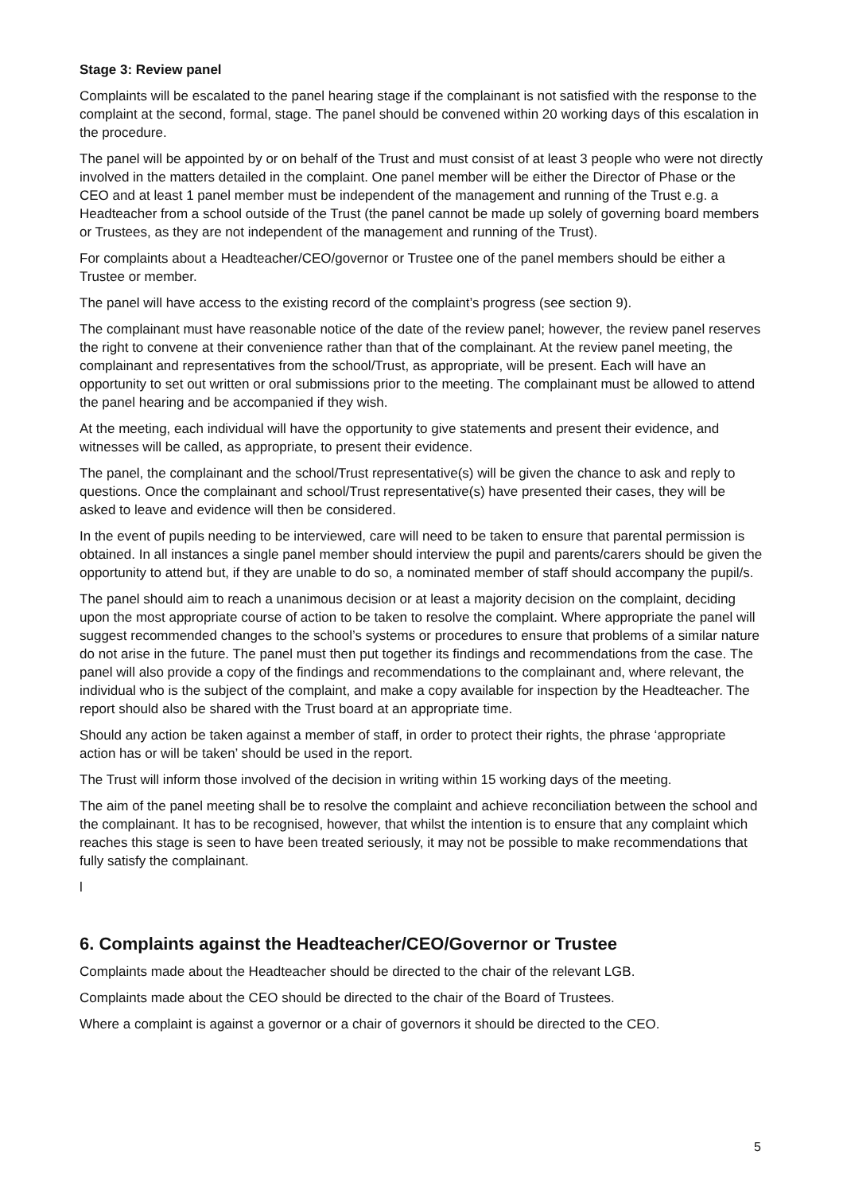Stage 3: Review panel
Complaints will be escalated to the panel hearing stage if the complainant is not satisfied with the response to the complaint at the second, formal, stage. The panel should be convened within 20 working days of this escalation in the procedure.
The panel will be appointed by or on behalf of the Trust and must consist of at least 3 people who were not directly involved in the matters detailed in the complaint. One panel member will be either the Director of Phase or the CEO and at least 1 panel member must be independent of the management and running of the Trust e.g. a Headteacher from a school outside of the Trust (the panel cannot be made up solely of governing board members or Trustees, as they are not independent of the management and running of the Trust).
For complaints about a Headteacher/CEO/governor or Trustee one of the panel members should be either a Trustee or member.
The panel will have access to the existing record of the complaint’s progress (see section 9).
The complainant must have reasonable notice of the date of the review panel; however, the review panel reserves the right to convene at their convenience rather than that of the complainant. At the review panel meeting, the complainant and representatives from the school/Trust, as appropriate, will be present. Each will have an opportunity to set out written or oral submissions prior to the meeting. The complainant must be allowed to attend the panel hearing and be accompanied if they wish.
At the meeting, each individual will have the opportunity to give statements and present their evidence, and witnesses will be called, as appropriate, to present their evidence.
The panel, the complainant and the school/Trust representative(s) will be given the chance to ask and reply to questions. Once the complainant and school/Trust representative(s) have presented their cases, they will be asked to leave and evidence will then be considered.
In the event of pupils needing to be interviewed, care will need to be taken to ensure that parental permission is obtained. In all instances a single panel member should interview the pupil and parents/carers should be given the opportunity to attend but, if they are unable to do so, a nominated member of staff should accompany the pupil/s.
The panel should aim to reach a unanimous decision or at least a majority decision on the complaint, deciding upon the most appropriate course of action to be taken to resolve the complaint. Where appropriate the panel will suggest recommended changes to the school’s systems or procedures to ensure that problems of a similar nature do not arise in the future. The panel must then put together its findings and recommendations from the case. The panel will also provide a copy of the findings and recommendations to the complainant and, where relevant, the individual who is the subject of the complaint, and make a copy available for inspection by the Headteacher. The report should also be shared with the Trust board at an appropriate time.
Should any action be taken against a member of staff, in order to protect their rights, the phrase ‘appropriate action has or will be taken’ should be used in the report.
The Trust will inform those involved of the decision in writing within 15 working days of the meeting.
The aim of the panel meeting shall be to resolve the complaint and achieve reconciliation between the school and the complainant. It has to be recognised, however, that whilst the intention is to ensure that any complaint which reaches this stage is seen to have been treated seriously, it may not be possible to make recommendations that fully satisfy the complainant.
l
6. Complaints against the Headteacher/CEO/Governor or Trustee
Complaints made about the Headteacher should be directed to the chair of the relevant LGB.
Complaints made about the CEO should be directed to the chair of the Board of Trustees.
Where a complaint is against a governor or a chair of governors it should be directed to the CEO.
5